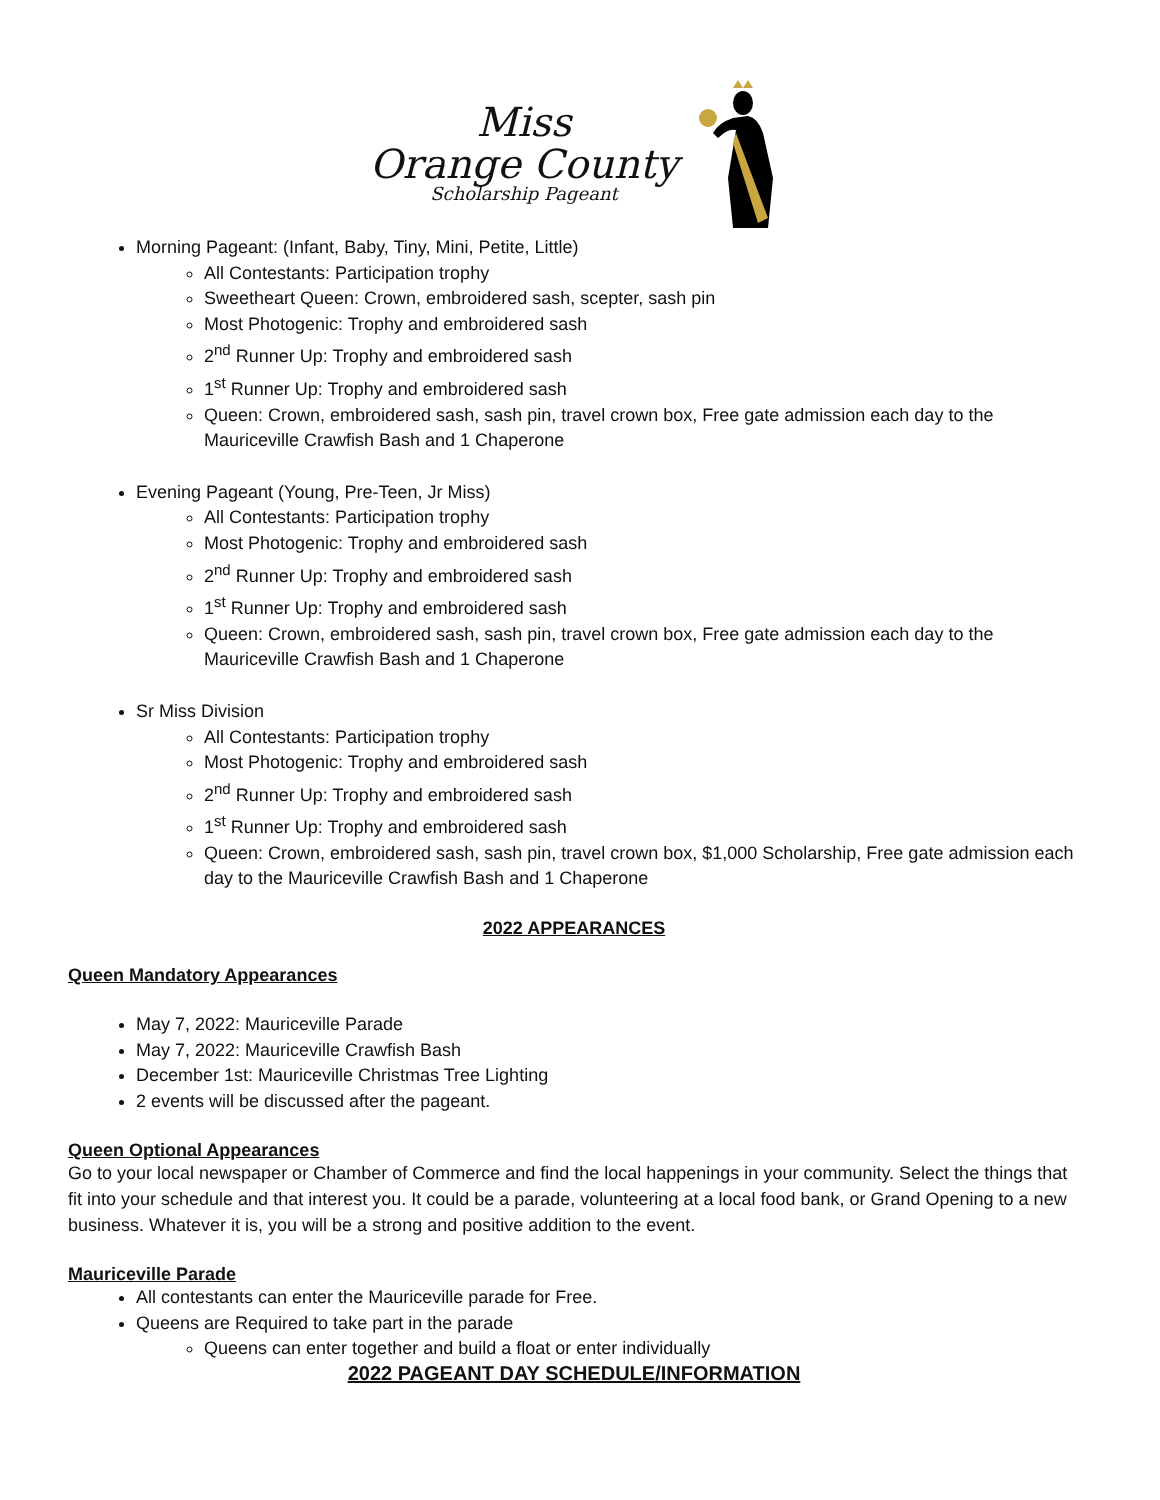Miss
Orange County
Scholarship Pageant
Morning Pageant: (Infant, Baby, Tiny, Mini, Petite, Little)
All Contestants: Participation trophy
Sweetheart Queen: Crown, embroidered sash, scepter, sash pin
Most Photogenic: Trophy and embroidered sash
2<sup>nd</sup> Runner Up: Trophy and embroidered sash
1<sup>st</sup> Runner Up: Trophy and embroidered sash
Queen: Crown, embroidered sash, sash pin, travel crown box, Free gate admission each day to the Mauriceville Crawfish Bash and 1 Chaperone
Evening Pageant (Young, Pre-Teen, Jr Miss)
All Contestants: Participation trophy
Most Photogenic: Trophy and embroidered sash
2<sup>nd</sup> Runner Up: Trophy and embroidered sash
1<sup>st</sup> Runner Up: Trophy and embroidered sash
Queen: Crown, embroidered sash, sash pin, travel crown box, Free gate admission each day to the Mauriceville Crawfish Bash and 1 Chaperone
Sr Miss Division
All Contestants: Participation trophy
Most Photogenic: Trophy and embroidered sash
2<sup>nd</sup> Runner Up: Trophy and embroidered sash
1<sup>st</sup> Runner Up: Trophy and embroidered sash
Queen: Crown, embroidered sash, sash pin, travel crown box, $1,000 Scholarship, Free gate admission each day to the Mauriceville Crawfish Bash and 1 Chaperone
2022 APPEARANCES
Queen Mandatory Appearances
May 7, 2022: Mauriceville Parade
May 7, 2022: Mauriceville Crawfish Bash
December 1st: Mauriceville Christmas Tree Lighting
2 events will be discussed after the pageant.
Queen Optional Appearances
Go to your local newspaper or Chamber of Commerce and find the local happenings in your community. Select the things that fit into your schedule and that interest you. It could be a parade, volunteering at a local food bank, or Grand Opening to a new business. Whatever it is, you will be a strong and positive addition to the event.
Mauriceville Parade
All contestants can enter the Mauriceville parade for Free.
Queens are Required to take part in the parade
Queens can enter together and build a float or enter individually
2022 PAGEANT DAY SCHEDULE/INFORMATION